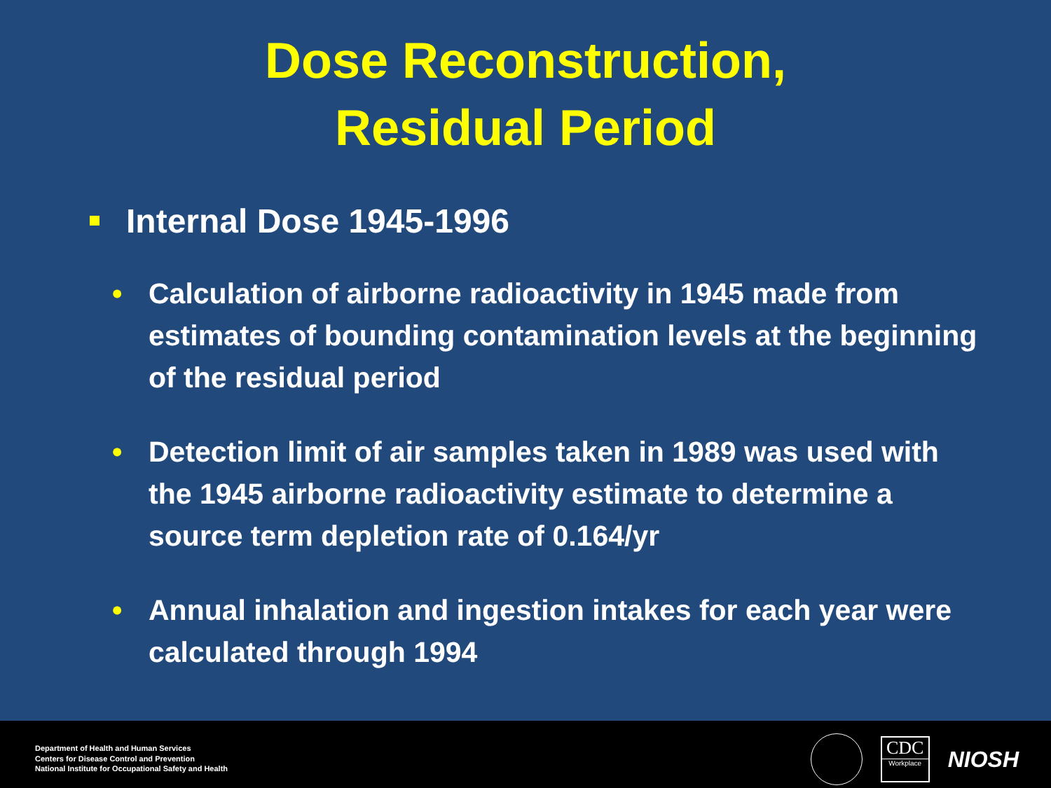Dose Reconstruction,
Residual Period
Internal Dose 1945-1996
• Calculation of airborne radioactivity in 1945 made from estimates of bounding contamination levels at the beginning of the residual period
• Detection limit of air samples taken in 1989 was used with the 1945 airborne radioactivity estimate to determine a source term depletion rate of 0.164/yr
• Annual inhalation and ingestion intakes for each year were calculated through 1994
Department of Health and Human Services
Centers for Disease Control and Prevention
National Institute for Occupational Safety and Health
CDC
Workplace
NIOSH